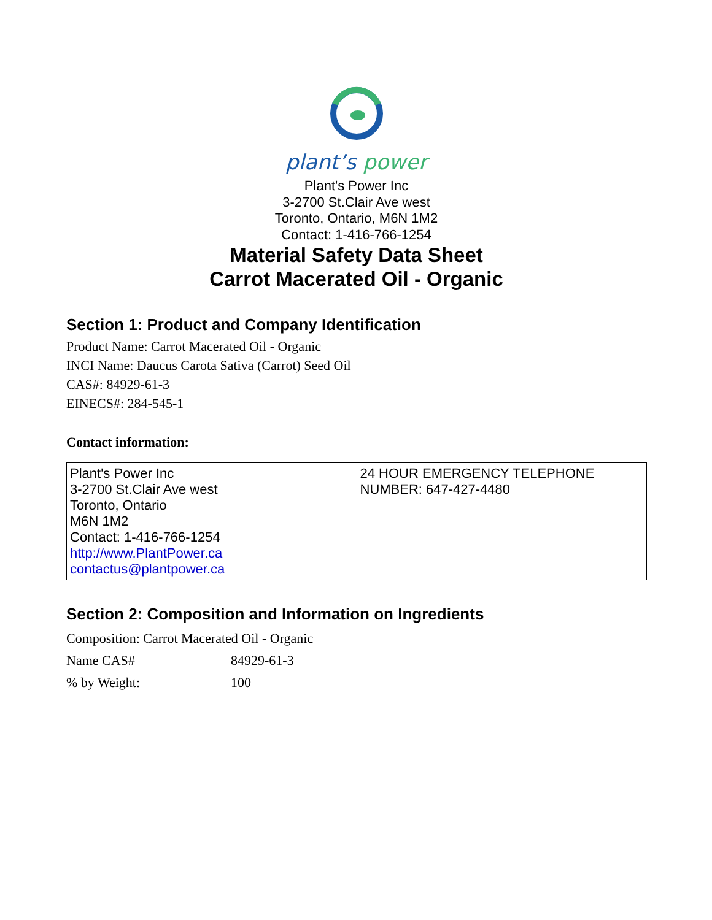plant’s power
Plant's Power Inc
3-2700 St.Clair Ave west
Toronto, Ontario, M6N 1M2
Contact: 1-416-766-1254
Material Safety Data Sheet
Carrot Macerated Oil - Organic
Section 1: Product and Company Identification
Product Name: Carrot Macerated Oil - Organic
INCI Name: Daucus Carota Sativa (Carrot) Seed Oil
CAS#: 84929-61-3
EINECS#: 284-545-1
Contact information:
| Plant's Power Inc 3-2700 St.Clair Ave west Toronto, Ontario M6N 1M2 Contact: 1-416-766-1254 http://www.PlantPower.ca contactus@plantpower.ca | 24 HOUR EMERGENCY TELEPHONE NUMBER: 647-427-4480 |
Section 2: Composition and Information on Ingredients
Composition: Carrot Macerated Oil - Organic
| Name CAS# | 84929-61-3 |
| % by Weight: | 100 |